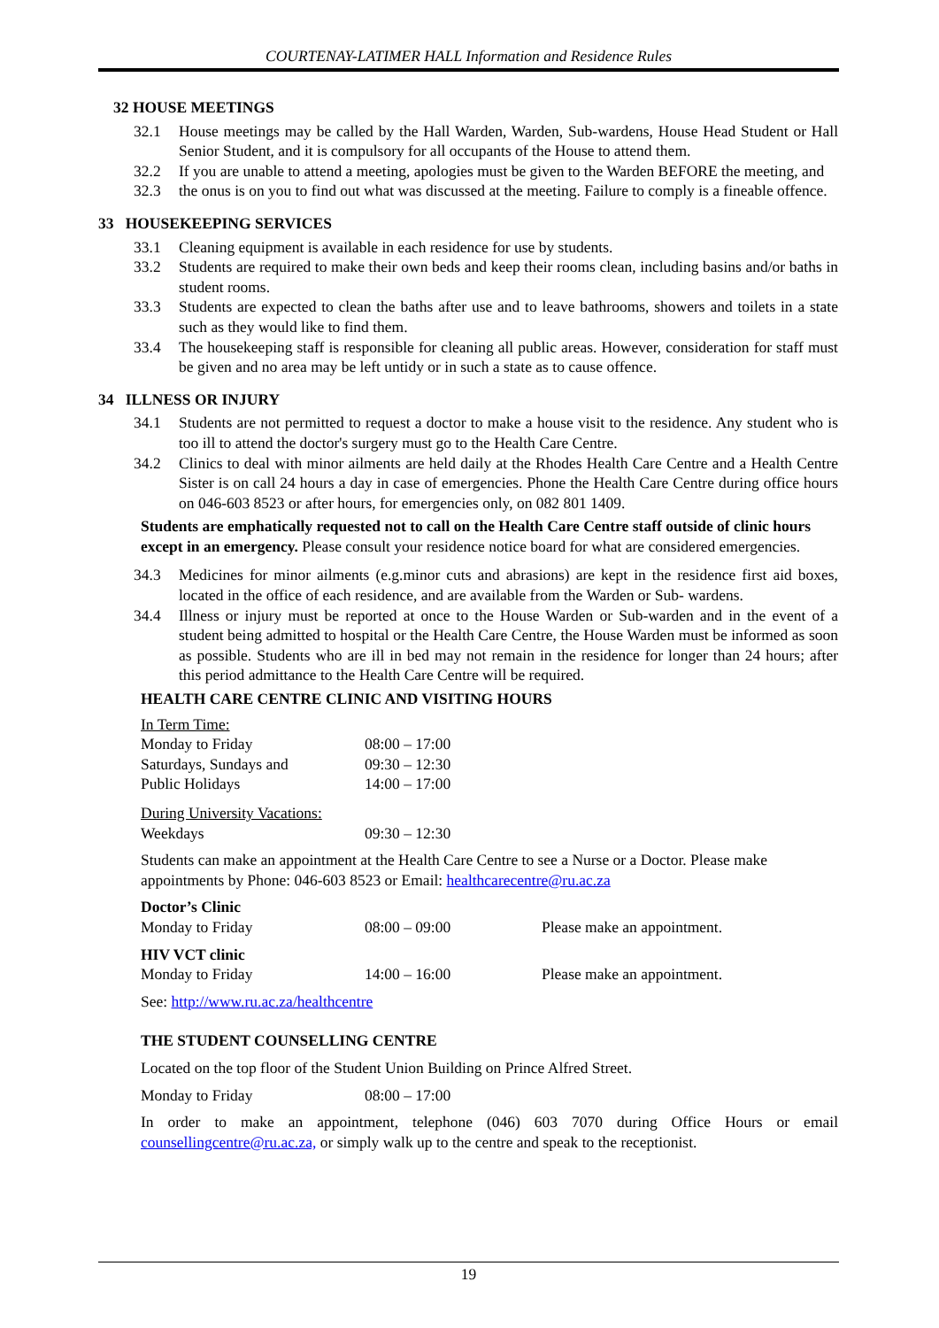COURTENAY-LATIMER HALL Information and Residence Rules
32 HOUSE MEETINGS
32.1 House meetings may be called by the Hall Warden, Warden, Sub-wardens, House Head Student or Hall Senior Student, and it is compulsory for all occupants of the House to attend them.
32.2 If you are unable to attend a meeting, apologies must be given to the Warden BEFORE the meeting, and
32.3 the onus is on you to find out what was discussed at the meeting. Failure to comply is a fineable offence.
33 HOUSEKEEPING SERVICES
33.1 Cleaning equipment is available in each residence for use by students.
33.2 Students are required to make their own beds and keep their rooms clean, including basins and/or baths in student rooms.
33.3 Students are expected to clean the baths after use and to leave bathrooms, showers and toilets in a state such as they would like to find them.
33.4 The housekeeping staff is responsible for cleaning all public areas. However, consideration for staff must be given and no area may be left untidy or in such a state as to cause offence.
34 ILLNESS OR INJURY
34.1 Students are not permitted to request a doctor to make a house visit to the residence. Any student who is too ill to attend the doctor's surgery must go to the Health Care Centre.
34.2 Clinics to deal with minor ailments are held daily at the Rhodes Health Care Centre and a Health Centre Sister is on call 24 hours a day in case of emergencies. Phone the Health Care Centre during office hours on 046-603 8523 or after hours, for emergencies only, on 082 801 1409.
Students are emphatically requested not to call on the Health Care Centre staff outside of clinic hours except in an emergency. Please consult your residence notice board for what are considered emergencies.
34.3 Medicines for minor ailments (e.g.minor cuts and abrasions) are kept in the residence first aid boxes, located in the office of each residence, and are available from the Warden or Sub- wardens.
34.4 Illness or injury must be reported at once to the House Warden or Sub-warden and in the event of a student being admitted to hospital or the Health Care Centre, the House Warden must be informed as soon as possible. Students who are ill in bed may not remain in the residence for longer than 24 hours; after this period admittance to the Health Care Centre will be required.
HEALTH CARE CENTRE CLINIC AND VISITING HOURS
In Term Time:
Monday to Friday 08:00 – 17:00
Saturdays, Sundays and 09:30 – 12:30
Public Holidays 14:00 – 17:00
During University Vacations:
Weekdays 09:30 – 12:30
Students can make an appointment at the Health Care Centre to see a Nurse or a Doctor. Please make appointments by Phone: 046-603 8523 or Email: healthcarecentre@ru.ac.za
Doctor’s Clinic
Monday to Friday 08:00 – 09:00 Please make an appointment.
HIV VCT clinic
Monday to Friday 14:00 – 16:00 Please make an appointment.
See: http://www.ru.ac.za/healthcentre
THE STUDENT COUNSELLING CENTRE
Located on the top floor of the Student Union Building on Prince Alfred Street.
Monday to Friday 08:00 – 17:00
In order to make an appointment, telephone (046) 603 7070 during Office Hours or email counsellingcentre@ru.ac.za, or simply walk up to the centre and speak to the receptionist.
19